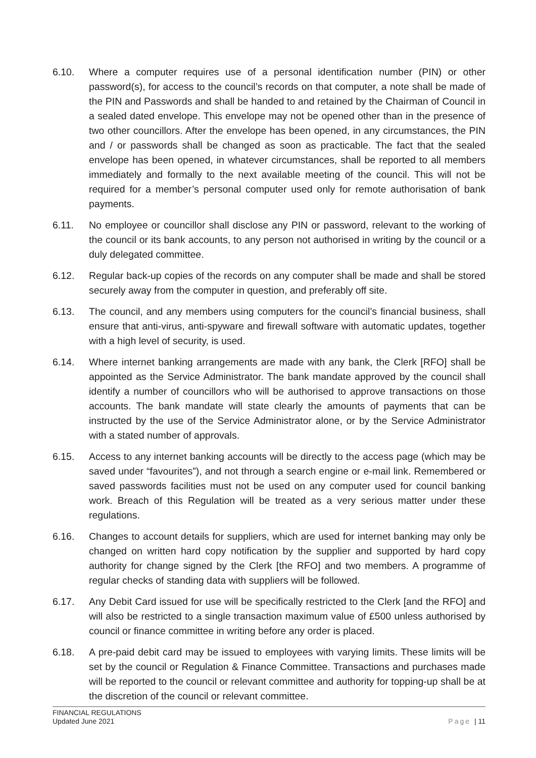6.10. Where a computer requires use of a personal identification number (PIN) or other password(s), for access to the council’s records on that computer, a note shall be made of the PIN and Passwords and shall be handed to and retained by the Chairman of Council in a sealed dated envelope. This envelope may not be opened other than in the presence of two other councillors. After the envelope has been opened, in any circumstances, the PIN and / or passwords shall be changed as soon as practicable. The fact that the sealed envelope has been opened, in whatever circumstances, shall be reported to all members immediately and formally to the next available meeting of the council. This will not be required for a member’s personal computer used only for remote authorisation of bank payments.
6.11. No employee or councillor shall disclose any PIN or password, relevant to the working of the council or its bank accounts, to any person not authorised in writing by the council or a duly delegated committee.
6.12. Regular back-up copies of the records on any computer shall be made and shall be stored securely away from the computer in question, and preferably off site.
6.13. The council, and any members using computers for the council’s financial business, shall ensure that anti-virus, anti-spyware and firewall software with automatic updates, together with a high level of security, is used.
6.14. Where internet banking arrangements are made with any bank, the Clerk [RFO] shall be appointed as the Service Administrator. The bank mandate approved by the council shall identify a number of councillors who will be authorised to approve transactions on those accounts. The bank mandate will state clearly the amounts of payments that can be instructed by the use of the Service Administrator alone, or by the Service Administrator with a stated number of approvals.
6.15. Access to any internet banking accounts will be directly to the access page (which may be saved under “favourites”), and not through a search engine or e-mail link. Remembered or saved passwords facilities must not be used on any computer used for council banking work. Breach of this Regulation will be treated as a very serious matter under these regulations.
6.16. Changes to account details for suppliers, which are used for internet banking may only be changed on written hard copy notification by the supplier and supported by hard copy authority for change signed by the Clerk [the RFO] and two members. A programme of regular checks of standing data with suppliers will be followed.
6.17. Any Debit Card issued for use will be specifically restricted to the Clerk [and the RFO] and will also be restricted to a single transaction maximum value of £500 unless authorised by council or finance committee in writing before any order is placed.
6.18. A pre-paid debit card may be issued to employees with varying limits. These limits will be set by the council or Regulation & Finance Committee. Transactions and purchases made will be reported to the council or relevant committee and authority for topping-up shall be at the discretion of the council or relevant committee.
FINANCIAL REGULATIONS
Updated June 2021 Page | 11